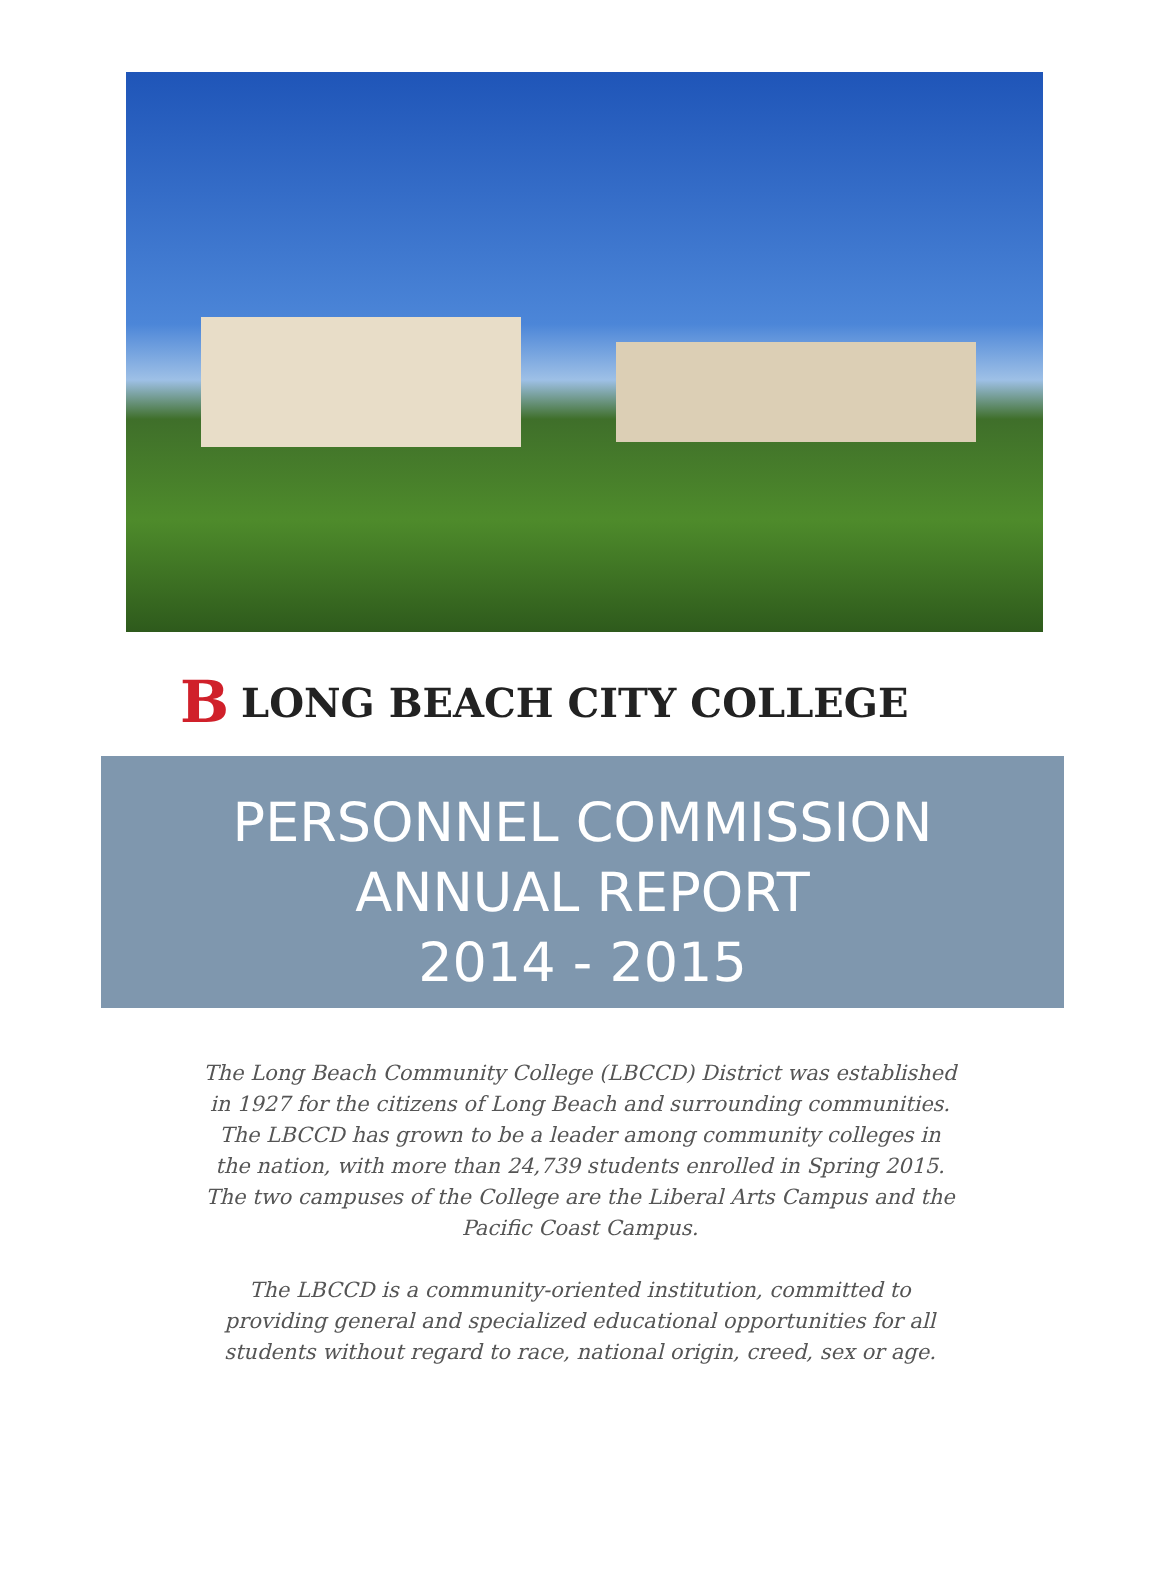B LONG BEACH CITY COLLEGE
PERSONNEL COMMISSION
ANNUAL REPORT
2014 - 2015
The Long Beach Community College (LBCCD) District was established in 1927 for the citizens of Long Beach and surrounding communities. The LBCCD has grown to be a leader among community colleges in the nation, with more than 24,739 students enrolled in Spring 2015. The two campuses of the College are the Liberal Arts Campus and the Pacific Coast Campus.
The LBCCD is a community-oriented institution, committed to providing general and specialized educational opportunities for all students without regard to race, national origin, creed, sex or age.